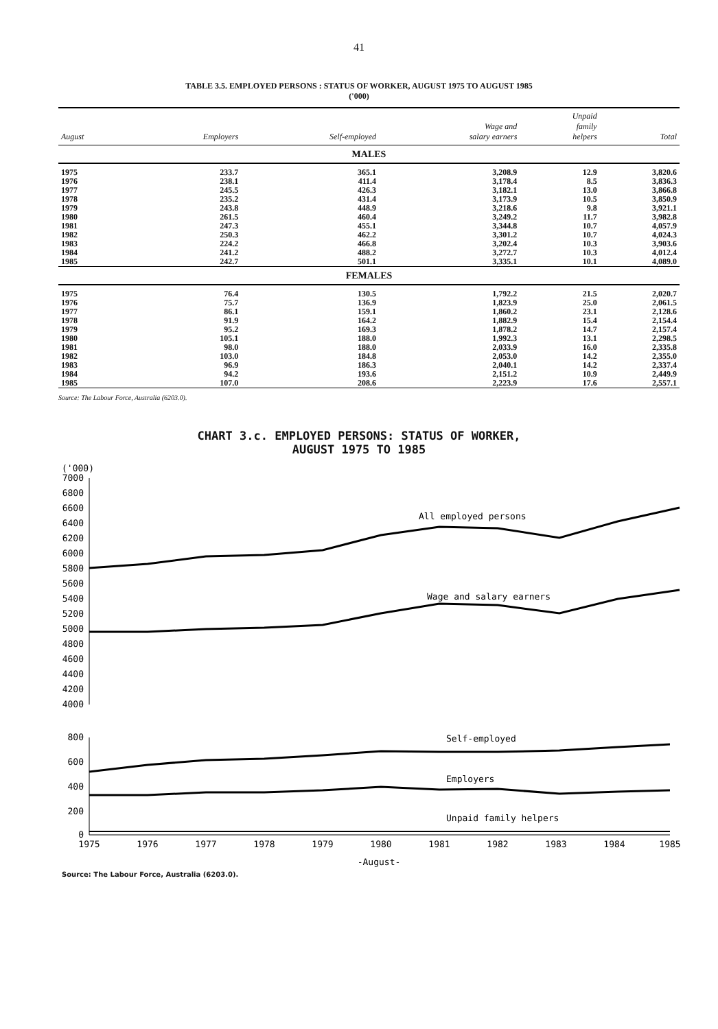41
TABLE 3.5. EMPLOYED PERSONS : STATUS OF WORKER, AUGUST 1975 TO AUGUST 1985
('000)
| August | Employers | Self-employed | Wage and salary earners | Unpaid family helpers | Total |
| --- | --- | --- | --- | --- | --- |
| MALES | | | | | |
| 1975 | 233.7 | 365.1 | 3,208.9 | 12.9 | 3,820.6 |
| 1976 | 238.1 | 411.4 | 3,178.4 | 8.5 | 3,836.3 |
| 1977 | 245.5 | 426.3 | 3,182.1 | 13.0 | 3,866.8 |
| 1978 | 235.2 | 431.4 | 3,173.9 | 10.5 | 3,850.9 |
| 1979 | 243.8 | 448.9 | 3,218.6 | 9.8 | 3,921.1 |
| 1980 | 261.5 | 460.4 | 3,249.2 | 11.7 | 3,982.8 |
| 1981 | 247.3 | 455.1 | 3,344.8 | 10.7 | 4,057.9 |
| 1982 | 250.3 | 462.2 | 3,301.2 | 10.7 | 4,024.3 |
| 1983 | 224.2 | 466.8 | 3,202.4 | 10.3 | 3,903.6 |
| 1984 | 241.2 | 488.2 | 3,272.7 | 10.3 | 4,012.4 |
| 1985 | 242.7 | 501.1 | 3,335.1 | 10.1 | 4,089.0 |
| FEMALES | | | | | |
| 1975 | 76.4 | 130.5 | 1,792.2 | 21.5 | 2,020.7 |
| 1976 | 75.7 | 136.9 | 1,823.9 | 25.0 | 2,061.5 |
| 1977 | 86.1 | 159.1 | 1,860.2 | 23.1 | 2,128.6 |
| 1978 | 91.9 | 164.2 | 1,882.9 | 15.4 | 2,154.4 |
| 1979 | 95.2 | 169.3 | 1,878.2 | 14.7 | 2,157.4 |
| 1980 | 105.1 | 188.0 | 1,992.3 | 13.1 | 2,298.5 |
| 1981 | 98.0 | 188.0 | 2,033.9 | 16.0 | 2,335.8 |
| 1982 | 103.0 | 184.8 | 2,053.0 | 14.2 | 2,355.0 |
| 1983 | 96.9 | 186.3 | 2,040.1 | 14.2 | 2,337.4 |
| 1984 | 94.2 | 193.6 | 2,151.2 | 10.9 | 2,449.9 |
| 1985 | 107.0 | 208.6 | 2,223.9 | 17.6 | 2,557.1 |
Source: The Labour Force, Australia (6203.0).
CHART 3.c. EMPLOYED PERSONS: STATUS OF WORKER,
AUGUST 1975 TO 1985
('000)
7000
6800
6600
6400
6200
6000
5800
5600
5400
5200
5000
4800
4600
4400
4200
4000
800
600
400
200
0
All employed persons
Wage and salary earners
Self-employed
Employers
Unpaid family helpers
1975
1976
1977
1978
1979
1980
1981
1982
1983
1984
1985
-August-
Source: The Labour Force, Australia (6203.0).